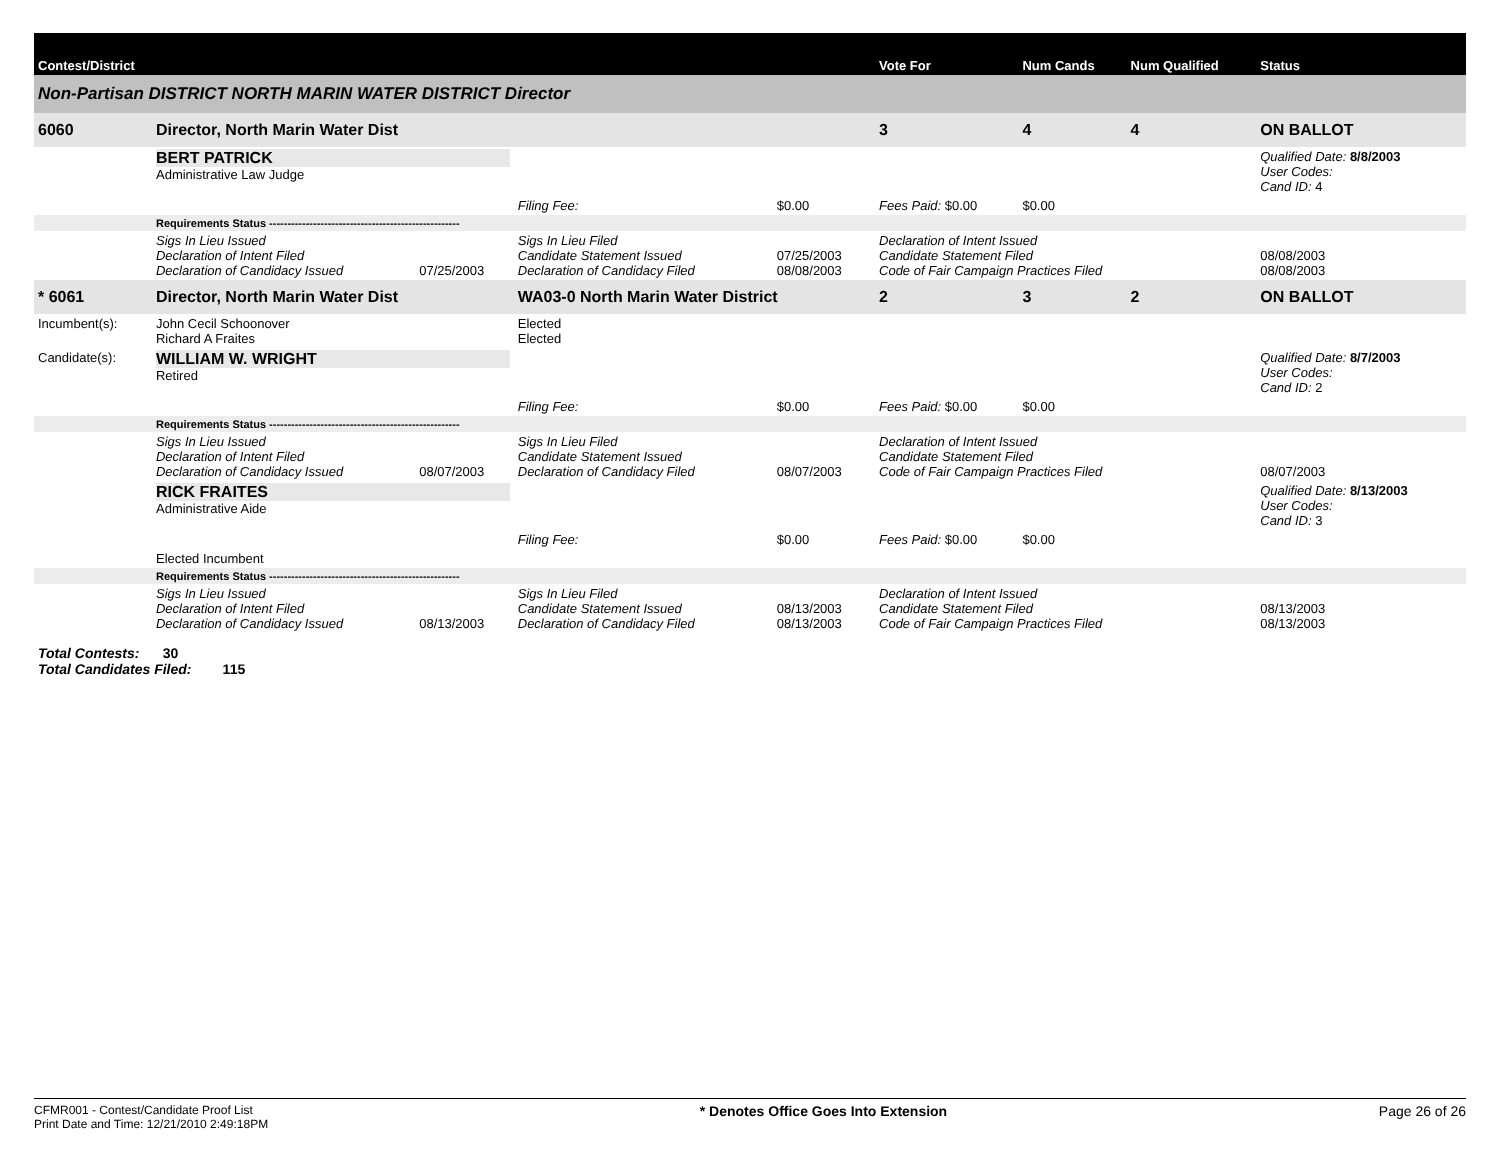| Contest/District | | | | | | | Vote For | Num Cands | Num Qualified | Status |
| --- | --- | --- | --- | --- | --- | --- | --- | --- | --- | --- |
| Non-Partisan DISTRICT NORTH MARIN WATER DISTRICT Director | | | | | | | | | | |
| 6060 | Director, North Marin Water Dist | | | | | | 3 | 4 | 4 | ON BALLOT |
| | BERT PATRICK Administrative Law Judge | | | | | | | | | Qualified Date: 8/8/2003 User Codes: Cand ID: 4 |
| | | | | Filing Fee: | $0.00 | Fees Paid: $0.00 | | $0.00 | | |
| | Requirements Status ---------------------------------------------------- | | | | | | | | | |
| | Sigs In Lieu Issued Declaration of Intent Filed Declaration of Candidacy Issued | 07/25/2003 | Sigs In Lieu Filed Candidate Statement Issued Declaration of Candidacy Filed | | 07/25/2003 08/08/2003 | Declaration of Intent Issued Candidate Statement Filed Code of Fair Campaign Practices Filed | | | | 08/08/2003 08/08/2003 |
| * 6061 | Director, North Marin Water Dist | | | WA03-0 North Marin Water District | | | 2 | 3 | 2 | ON BALLOT |
| Incumbent(s): | John Cecil Schoonover Richard A Fraites | | | Elected Elected | | | | | | |
| Candidate(s): | WILLIAM W. WRIGHT Retired | | | | | | | | | Qualified Date: 8/7/2003 User Codes: Cand ID: 2 |
| | | | | Filing Fee: | $0.00 | Fees Paid: $0.00 | | $0.00 | | |
| | Requirements Status ---------------------------------------------------- | | | | | | | | | |
| | Sigs In Lieu Issued Declaration of Intent Filed Declaration of Candidacy Issued | 08/07/2003 | Sigs In Lieu Filed Candidate Statement Issued Declaration of Candidacy Filed | | 08/07/2003 | Declaration of Intent Issued Candidate Statement Filed Code of Fair Campaign Practices Filed | | | | 08/07/2003 |
| | RICK FRAITES Administrative Aide | | | | | | | | | Qualified Date: 8/13/2003 User Codes: Cand ID: 3 |
| | | | | Filing Fee: | $0.00 | Fees Paid: $0.00 | | $0.00 | | |
| | Elected Incumbent | | | | | | | | | |
| | Requirements Status ---------------------------------------------------- | | | | | | | | | |
| | Sigs In Lieu Issued Declaration of Intent Filed Declaration of Candidacy Issued | 08/13/2003 | Sigs In Lieu Filed Candidate Statement Issued Declaration of Candidacy Filed | | 08/13/2003 08/13/2003 | Declaration of Intent Issued Candidate Statement Filed Code of Fair Campaign Practices Filed | | | | 08/13/2003 08/13/2003 |
Total Contests: 30
Total Candidates Filed: 115
CFMR001 - Contest/Candidate Proof List
Print Date and Time: 12/21/2010 2:49:18PM
* Denotes Office Goes Into Extension
Page 26 of 26